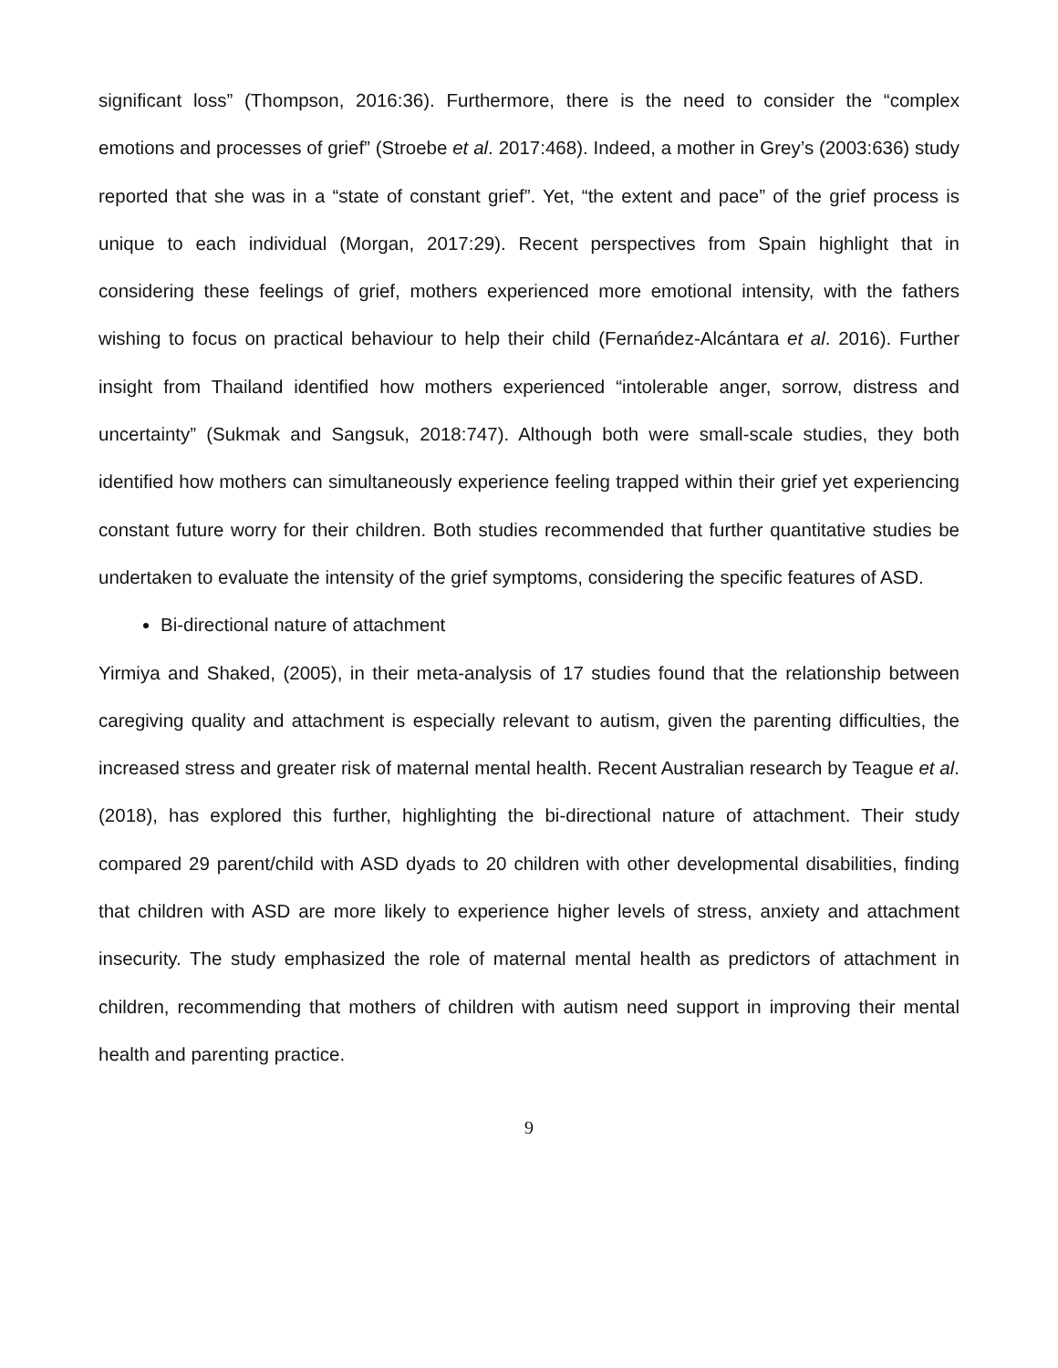significant loss” (Thompson, 2016:36). Furthermore, there is the need to consider the “complex emotions and processes of grief” (Stroebe et al. 2017:468). Indeed, a mother in Grey’s (2003:636) study reported that she was in a “state of constant grief”. Yet, “the extent and pace” of the grief process is unique to each individual (Morgan, 2017:29). Recent perspectives from Spain highlight that in considering these feelings of grief, mothers experienced more emotional intensity, with the fathers wishing to focus on practical behaviour to help their child (Fernańdez-Alcántara et al. 2016). Further insight from Thailand identified how mothers experienced “intolerable anger, sorrow, distress and uncertainty” (Sukmak and Sangsuk, 2018:747). Although both were small-scale studies, they both identified how mothers can simultaneously experience feeling trapped within their grief yet experiencing constant future worry for their children. Both studies recommended that further quantitative studies be undertaken to evaluate the intensity of the grief symptoms, considering the specific features of ASD.
Bi-directional nature of attachment
Yirmiya and Shaked, (2005), in their meta-analysis of 17 studies found that the relationship between caregiving quality and attachment is especially relevant to autism, given the parenting difficulties, the increased stress and greater risk of maternal mental health. Recent Australian research by Teague et al. (2018), has explored this further, highlighting the bi-directional nature of attachment. Their study compared 29 parent/child with ASD dyads to 20 children with other developmental disabilities, finding that children with ASD are more likely to experience higher levels of stress, anxiety and attachment insecurity. The study emphasized the role of maternal mental health as predictors of attachment in children, recommending that mothers of children with autism need support in improving their mental health and parenting practice.
9